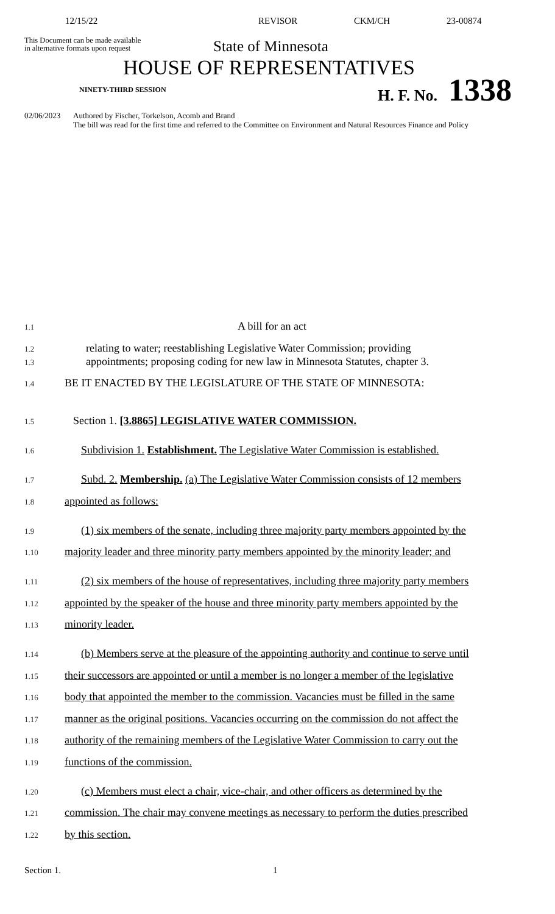12/15/22 REVISOR CKM/CH 23-00874
This Document can be made available
in alternative formats upon request
State of Minnesota
HOUSE OF REPRESENTATIVES
NINETY-THIRD SESSION
H. F. No. 1338
02/06/2023 Authored by Fischer, Torkelson, Acomb and Brand
The bill was read for the first time and referred to the Committee on Environment and Natural Resources Finance and Policy
1.1 A bill for an act
1.2 relating to water; reestablishing Legislative Water Commission; providing
1.3 appointments; proposing coding for new law in Minnesota Statutes, chapter 3.
1.4 BE IT ENACTED BY THE LEGISLATURE OF THE STATE OF MINNESOTA:
1.5 Section 1. [3.8865] LEGISLATIVE WATER COMMISSION.
1.6 Subdivision 1. Establishment. The Legislative Water Commission is established.
1.7 Subd. 2. Membership. (a) The Legislative Water Commission consists of 12 members
1.8 appointed as follows:
1.9 (1) six members of the senate, including three majority party members appointed by the
1.10 majority leader and three minority party members appointed by the minority leader; and
1.11 (2) six members of the house of representatives, including three majority party members
1.12 appointed by the speaker of the house and three minority party members appointed by the
1.13 minority leader.
1.14 (b) Members serve at the pleasure of the appointing authority and continue to serve until
1.15 their successors are appointed or until a member is no longer a member of the legislative
1.16 body that appointed the member to the commission. Vacancies must be filled in the same
1.17 manner as the original positions. Vacancies occurring on the commission do not affect the
1.18 authority of the remaining members of the Legislative Water Commission to carry out the
1.19 functions of the commission.
1.20 (c) Members must elect a chair, vice-chair, and other officers as determined by the
1.21 commission. The chair may convene meetings as necessary to perform the duties prescribed
1.22 by this section.
Section 1. 1